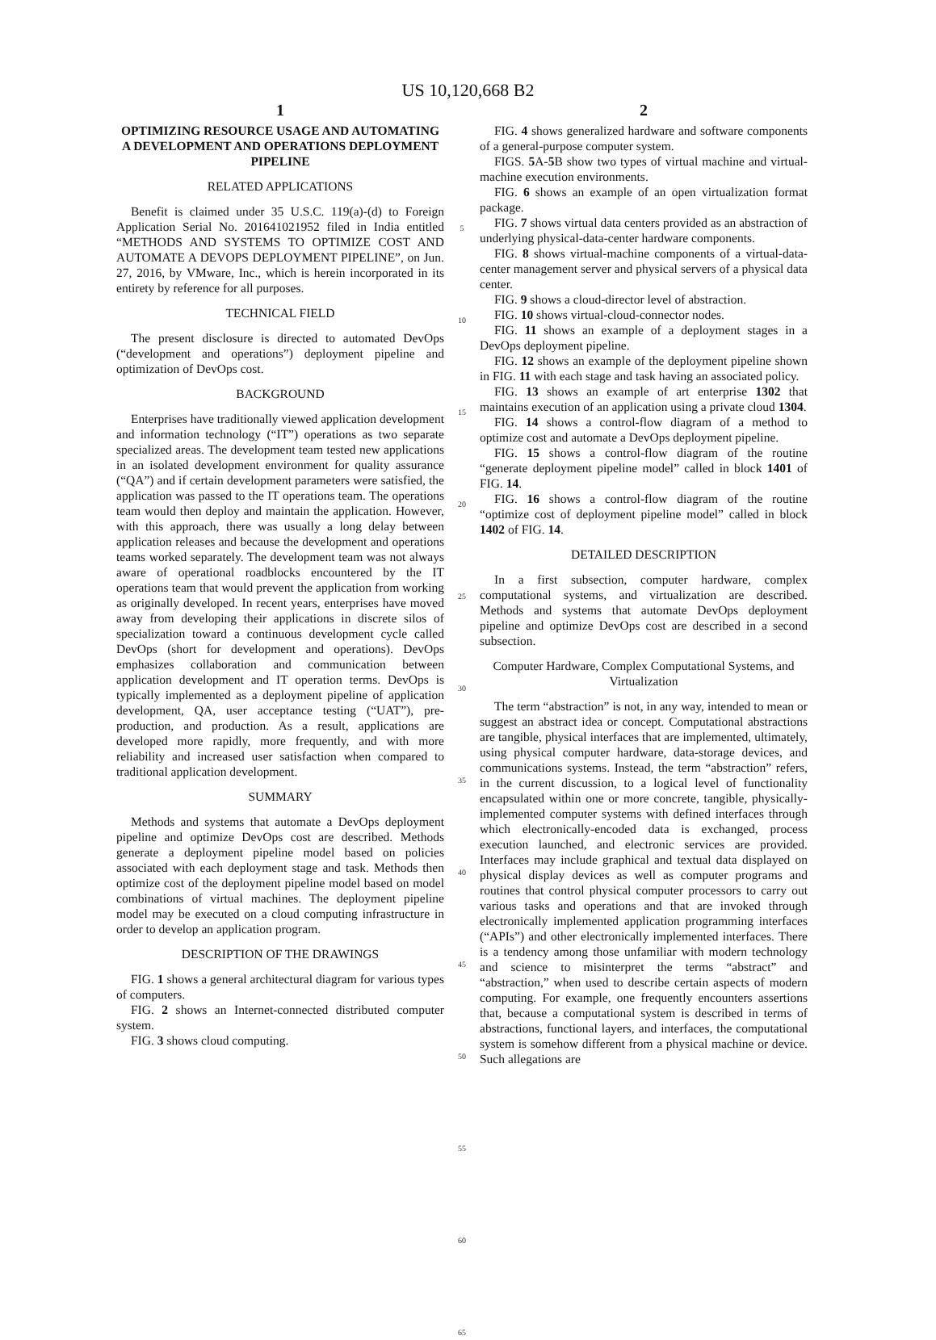US 10,120,668 B2
1
OPTIMIZING RESOURCE USAGE AND AUTOMATING A DEVELOPMENT AND OPERATIONS DEPLOYMENT PIPELINE
RELATED APPLICATIONS
Benefit is claimed under 35 U.S.C. 119(a)-(d) to Foreign Application Serial No. 201641021952 filed in India entitled “METHODS AND SYSTEMS TO OPTIMIZE COST AND AUTOMATE A DEVOPS DEPLOYMENT PIPELINE”, on Jun. 27, 2016, by VMware, Inc., which is herein incorporated in its entirety by reference for all purposes.
TECHNICAL FIELD
The present disclosure is directed to automated DevOps (“development and operations”) deployment pipeline and optimization of DevOps cost.
BACKGROUND
Enterprises have traditionally viewed application development and information technology (“IT”) operations as two separate specialized areas. The development team tested new applications in an isolated development environment for quality assurance (“QA”) and if certain development parameters were satisfied, the application was passed to the IT operations team. The operations team would then deploy and maintain the application. However, with this approach, there was usually a long delay between application releases and because the development and operations teams worked separately. The development team was not always aware of operational roadblocks encountered by the IT operations team that would prevent the application from working as originally developed. In recent years, enterprises have moved away from developing their applications in discrete silos of specialization toward a continuous development cycle called DevOps (short for development and operations). DevOps emphasizes collaboration and communication between application development and IT operation terms. DevOps is typically implemented as a deployment pipeline of application development, QA, user acceptance testing (“UAT”), pre-production, and production. As a result, applications are developed more rapidly, more frequently, and with more reliability and increased user satisfaction when compared to traditional application development.
SUMMARY
Methods and systems that automate a DevOps deployment pipeline and optimize DevOps cost are described. Methods generate a deployment pipeline model based on policies associated with each deployment stage and task. Methods then optimize cost of the deployment pipeline model based on model combinations of virtual machines. The deployment pipeline model may be executed on a cloud computing infrastructure in order to develop an application program.
DESCRIPTION OF THE DRAWINGS
FIG. 1 shows a general architectural diagram for various types of computers.
FIG. 2 shows an Internet-connected distributed computer system.
FIG. 3 shows cloud computing.
5
10
15
20
25
30
35
40
45
50
55
60
65
2
FIG. 4 shows generalized hardware and software components of a general-purpose computer system.
FIGS. 5 A-5 B show two types of virtual machine and virtual-machine execution environments.
FIG. 6 shows an example of an open virtualization format package.
FIG. 7 shows virtual data centers provided as an abstraction of underlying physical-data-center hardware components.
FIG. 8 shows virtual-machine components of a virtual-data-center management server and physical servers of a physical data center.
FIG. 9 shows a cloud-director level of abstraction.
FIG. 10 shows virtual-cloud-connector nodes.
FIG. 11 shows an example of a deployment stages in a DevOps deployment pipeline.
FIG. 12 shows an example of the deployment pipeline shown in FIG. 11 with each stage and task having an associated policy.
FIG. 13 shows an example of art enterprise 1302 that maintains execution of an application using a private cloud 1304.
FIG. 14 shows a control-flow diagram of a method to optimize cost and automate a DevOps deployment pipeline.
FIG. 15 shows a control-flow diagram of the routine “generate deployment pipeline model” called in block 1401 of FIG. 14.
FIG. 16 shows a control-flow diagram of the routine “optimize cost of deployment pipeline model” called in block 1402 of FIG. 14.
DETAILED DESCRIPTION
In a first subsection, computer hardware, complex computational systems, and virtualization are described. Methods and systems that automate DevOps deployment pipeline and optimize DevOps cost are described in a second subsection.
Computer Hardware, Complex Computational Systems, and Virtualization
The term “abstraction” is not, in any way, intended to mean or suggest an abstract idea or concept. Computational abstractions are tangible, physical interfaces that are implemented, ultimately, using physical computer hardware, data-storage devices, and communications systems. Instead, the term “abstraction” refers, in the current discussion, to a logical level of functionality encapsulated within one or more concrete, tangible, physically-implemented computer systems with defined interfaces through which electronically-encoded data is exchanged, process execution launched, and electronic services are provided. Interfaces may include graphical and textual data displayed on physical display devices as well as computer programs and routines that control physical computer processors to carry out various tasks and operations and that are invoked through electronically implemented application programming interfaces (“APIs”) and other electronically implemented interfaces. There is a tendency among those unfamiliar with modern technology and science to misinterpret the terms “abstract” and “abstraction,” when used to describe certain aspects of modern computing. For example, one frequently encounters assertions that, because a computational system is described in terms of abstractions, functional layers, and interfaces, the computational system is somehow different from a physical machine or device. Such allegations are